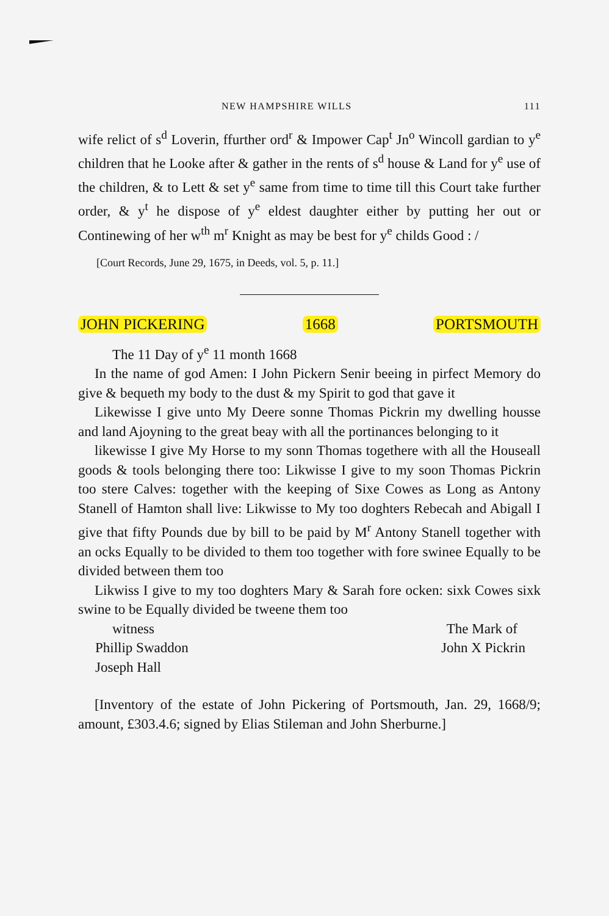NEW HAMPSHIRE WILLS 111
wife relict of s<sup>d</sup> Loverin, ffurther ord<sup>r</sup> & Impower Cap<sup>t</sup> Jn<sup>o</sup> Wincoll gardian to y<sup>e</sup> children that he Looke after & gather in the rents of s<sup>d</sup> house & Land for y<sup>e</sup> use of the children, & to Lett & set y<sup>e</sup> same from time to time till this Court take further order, & y<sup>t</sup> he dispose of y<sup>e</sup> eldest daughter either by putting her out or Continewing of her w<sup>th</sup> m<sup>r</sup> Knight as may be best for y<sup>e</sup> childs Good : /
[Court Records, June 29, 1675, in Deeds, vol. 5, p. 11.]
JOHN PICKERING 1668 PORTSMOUTH
The 11 Day of y<sup>e</sup> 11 month 1668
In the name of god Amen: I John Pickern Senir beeing in pirfect Memory do give & bequeth my body to the dust & my Spirit to god that gave it
Likewisse I give unto My Deere sonne Thomas Pickrin my dwelling housse and land Ajoyning to the great beay with all the portinances belonging to it
likewisse I give My Horse to my sonn Thomas togethere with all the Houseall goods & tools belonging there too: Likwisse I give to my soon Thomas Pickrin too stere Calves: together with the keeping of Sixe Cowes as Long as Antony Stanell of Hamton shall live: Likwisse to My too doghters Rebecah and Abigall I give that fifty Pounds due by bill to be paid by M<sup>r</sup> Antony Stanell together with an ocks Equally to be divided to them too together with fore swinee Equally to be divided between them too
Likwiss I give to my too doghters Mary & Sarah fore ocken: sixk Cowes sixk swine to be Equally divided be tweene them too
witness The Mark of
Phillip Swaddon John X Pickrin
Joseph Hall
[Inventory of the estate of John Pickering of Portsmouth, Jan. 29, 1668/9; amount, £303.4.6; signed by Elias Stileman and John Sherburne.]